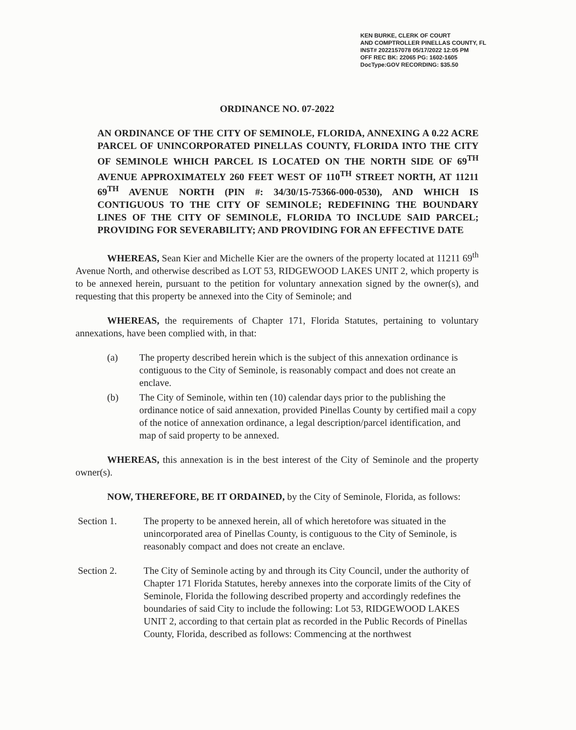KEN BURKE, CLERK OF COURT
AND COMPTROLLER PINELLAS COUNTY, FL
INST# 2022157078 05/17/2022 12:05 PM
OFF REC BK: 22065 PG: 1602-1605
DocType:GOV RECORDING: $35.50
ORDINANCE NO. 07-2022
AN ORDINANCE OF THE CITY OF SEMINOLE, FLORIDA, ANNEXING A 0.22 ACRE PARCEL OF UNINCORPORATED PINELLAS COUNTY, FLORIDA INTO THE CITY OF SEMINOLE WHICH PARCEL IS LOCATED ON THE NORTH SIDE OF 69<sup>TH</sup> AVENUE APPROXIMATELY 260 FEET WEST OF 110<sup>TH</sup> STREET NORTH, AT 11211 69<sup>TH</sup> AVENUE NORTH (PIN #: 34/30/15-75366-000-0530), AND WHICH IS CONTIGUOUS TO THE CITY OF SEMINOLE; REDEFINING THE BOUNDARY LINES OF THE CITY OF SEMINOLE, FLORIDA TO INCLUDE SAID PARCEL; PROVIDING FOR SEVERABILITY; AND PROVIDING FOR AN EFFECTIVE DATE
WHEREAS, Sean Kier and Michelle Kier are the owners of the property located at 11211 69<sup>th</sup> Avenue North, and otherwise described as LOT 53, RIDGEWOOD LAKES UNIT 2, which property is to be annexed herein, pursuant to the petition for voluntary annexation signed by the owner(s), and requesting that this property be annexed into the City of Seminole; and
WHEREAS, the requirements of Chapter 171, Florida Statutes, pertaining to voluntary annexations, have been complied with, in that:
(a) The property described herein which is the subject of this annexation ordinance is contiguous to the City of Seminole, is reasonably compact and does not create an enclave.
(b) The City of Seminole, within ten (10) calendar days prior to the publishing the ordinance notice of said annexation, provided Pinellas County by certified mail a copy of the notice of annexation ordinance, a legal description/parcel identification, and map of said property to be annexed.
WHEREAS, this annexation is in the best interest of the City of Seminole and the property owner(s).
NOW, THEREFORE, BE IT ORDAINED, by the City of Seminole, Florida, as follows:
Section 1. The property to be annexed herein, all of which heretofore was situated in the unincorporated area of Pinellas County, is contiguous to the City of Seminole, is reasonably compact and does not create an enclave.
Section 2. The City of Seminole acting by and through its City Council, under the authority of Chapter 171 Florida Statutes, hereby annexes into the corporate limits of the City of Seminole, Florida the following described property and accordingly redefines the boundaries of said City to include the following: Lot 53, RIDGEWOOD LAKES UNIT 2, according to that certain plat as recorded in the Public Records of Pinellas County, Florida, described as follows: Commencing at the northwest